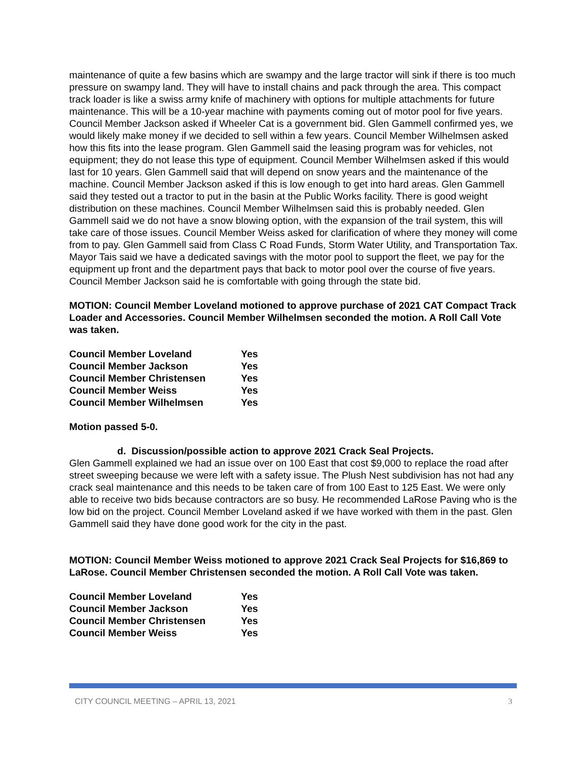maintenance of quite a few basins which are swampy and the large tractor will sink if there is too much pressure on swampy land. They will have to install chains and pack through the area. This compact track loader is like a swiss army knife of machinery with options for multiple attachments for future maintenance. This will be a 10-year machine with payments coming out of motor pool for five years. Council Member Jackson asked if Wheeler Cat is a government bid. Glen Gammell confirmed yes, we would likely make money if we decided to sell within a few years. Council Member Wilhelmsen asked how this fits into the lease program. Glen Gammell said the leasing program was for vehicles, not equipment; they do not lease this type of equipment. Council Member Wilhelmsen asked if this would last for 10 years. Glen Gammell said that will depend on snow years and the maintenance of the machine. Council Member Jackson asked if this is low enough to get into hard areas. Glen Gammell said they tested out a tractor to put in the basin at the Public Works facility. There is good weight distribution on these machines. Council Member Wilhelmsen said this is probably needed. Glen Gammell said we do not have a snow blowing option, with the expansion of the trail system, this will take care of those issues. Council Member Weiss asked for clarification of where they money will come from to pay. Glen Gammell said from Class C Road Funds, Storm Water Utility, and Transportation Tax. Mayor Tais said we have a dedicated savings with the motor pool to support the fleet, we pay for the equipment up front and the department pays that back to motor pool over the course of five years. Council Member Jackson said he is comfortable with going through the state bid.
MOTION: Council Member Loveland motioned to approve purchase of 2021 CAT Compact Track Loader and Accessories. Council Member Wilhelmsen seconded the motion. A Roll Call Vote was taken.
| Council Member Loveland | Yes |
| Council Member Jackson | Yes |
| Council Member Christensen | Yes |
| Council Member Weiss | Yes |
| Council Member Wilhelmsen | Yes |
Motion passed 5-0.
d. Discussion/possible action to approve 2021 Crack Seal Projects.
Glen Gammell explained we had an issue over on 100 East that cost $9,000 to replace the road after street sweeping because we were left with a safety issue. The Plush Nest subdivision has not had any crack seal maintenance and this needs to be taken care of from 100 East to 125 East. We were only able to receive two bids because contractors are so busy. He recommended LaRose Paving who is the low bid on the project. Council Member Loveland asked if we have worked with them in the past. Glen Gammell said they have done good work for the city in the past.
MOTION: Council Member Weiss motioned to approve 2021 Crack Seal Projects for $16,869 to LaRose. Council Member Christensen seconded the motion. A Roll Call Vote was taken.
| Council Member Loveland | Yes |
| Council Member Jackson | Yes |
| Council Member Christensen | Yes |
| Council Member Weiss | Yes |
CITY COUNCIL MEETING – APRIL 13, 2021 3